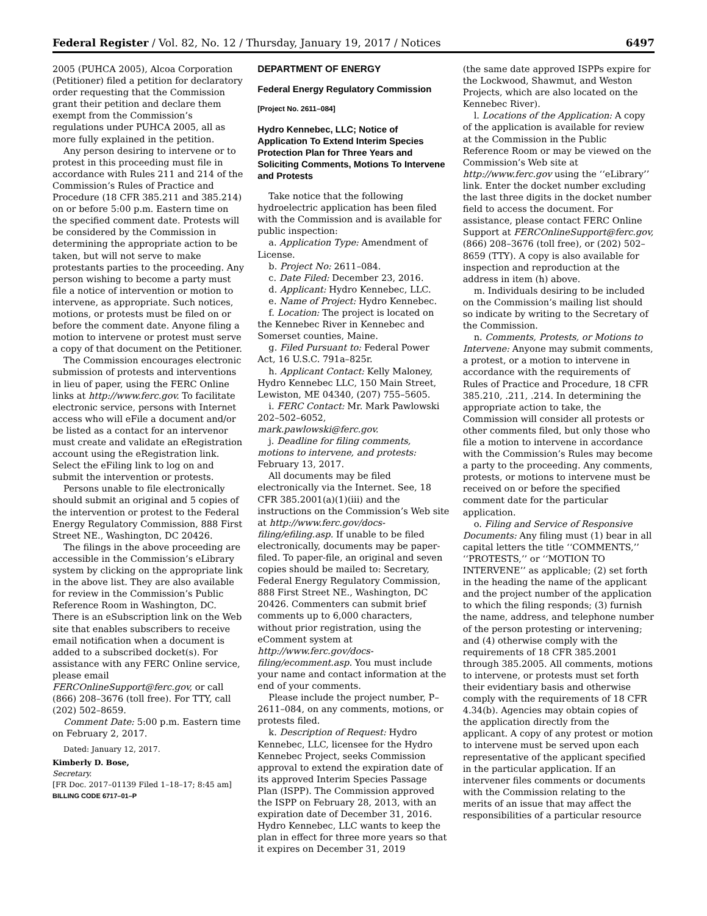Federal Register / Vol. 82, No. 12 / Thursday, January 19, 2017 / Notices 6497
2005 (PUHCA 2005), Alcoa Corporation (Petitioner) filed a petition for declaratory order requesting that the Commission grant their petition and declare them exempt from the Commission’s regulations under PUHCA 2005, all as more fully explained in the petition.
Any person desiring to intervene or to protest in this proceeding must file in accordance with Rules 211 and 214 of the Commission’s Rules of Practice and Procedure (18 CFR 385.211 and 385.214) on or before 5:00 p.m. Eastern time on the specified comment date. Protests will be considered by the Commission in determining the appropriate action to be taken, but will not serve to make protestants parties to the proceeding. Any person wishing to become a party must file a notice of intervention or motion to intervene, as appropriate. Such notices, motions, or protests must be filed on or before the comment date. Anyone filing a motion to intervene or protest must serve a copy of that document on the Petitioner.
The Commission encourages electronic submission of protests and interventions in lieu of paper, using the FERC Online links at http://www.ferc.gov. To facilitate electronic service, persons with Internet access who will eFile a document and/or be listed as a contact for an intervenor must create and validate an eRegistration account using the eRegistration link. Select the eFiling link to log on and submit the intervention or protests.
Persons unable to file electronically should submit an original and 5 copies of the intervention or protest to the Federal Energy Regulatory Commission, 888 First Street NE., Washington, DC 20426.
The filings in the above proceeding are accessible in the Commission’s eLibrary system by clicking on the appropriate link in the above list. They are also available for review in the Commission’s Public Reference Room in Washington, DC. There is an eSubscription link on the Web site that enables subscribers to receive email notification when a document is added to a subscribed docket(s). For assistance with any FERC Online service, please email FERCOnlineSupport@ferc.gov, or call (866) 208–3676 (toll free). For TTY, call (202) 502–8659.
Comment Date: 5:00 p.m. Eastern time on February 2, 2017.
Dated: January 12, 2017.
Kimberly D. Bose,
Secretary.
[FR Doc. 2017–01139 Filed 1–18–17; 8:45 am]
BILLING CODE 6717–01–P
DEPARTMENT OF ENERGY
Federal Energy Regulatory Commission
[Project No. 2611–084]
Hydro Kennebec, LLC; Notice of Application To Extend Interim Species Protection Plan for Three Years and Soliciting Comments, Motions To Intervene and Protests
Take notice that the following hydroelectric application has been filed with the Commission and is available for public inspection:
a. Application Type: Amendment of License.
b. Project No: 2611–084.
c. Date Filed: December 23, 2016.
d. Applicant: Hydro Kennebec, LLC.
e. Name of Project: Hydro Kennebec.
f. Location: The project is located on the Kennebec River in Kennebec and Somerset counties, Maine.
g. Filed Pursuant to: Federal Power Act, 16 U.S.C. 791a–825r.
h. Applicant Contact: Kelly Maloney, Hydro Kennebec LLC, 150 Main Street, Lewiston, ME 04340, (207) 755–5605.
i. FERC Contact: Mr. Mark Pawlowski 202–502–6052, mark.pawlowski@ferc.gov.
j. Deadline for filing comments, motions to intervene, and protests: February 13, 2017.
All documents may be filed electronically via the Internet. See, 18 CFR 385.2001(a)(1)(iii) and the instructions on the Commission’s Web site at http://www.ferc.gov/docs-filing/efiling.asp. If unable to be filed electronically, documents may be paper-filed. To paper-file, an original and seven copies should be mailed to: Secretary, Federal Energy Regulatory Commission, 888 First Street NE., Washington, DC 20426. Commenters can submit brief comments up to 6,000 characters, without prior registration, using the eComment system at http://www.ferc.gov/docs-filing/ecomment.asp. You must include your name and contact information at the end of your comments.
Please include the project number, P–2611–084, on any comments, motions, or protests filed.
k. Description of Request: Hydro Kennebec, LLC, licensee for the Hydro Kennebec Project, seeks Commission approval to extend the expiration date of its approved Interim Species Passage Plan (ISPP). The Commission approved the ISPP on February 28, 2013, with an expiration date of December 31, 2016. Hydro Kennebec, LLC wants to keep the plan in effect for three more years so that it expires on December 31, 2019
(the same date approved ISPPs expire for the Lockwood, Shawmut, and Weston Projects, which are also located on the Kennebec River).
l. Locations of the Application: A copy of the application is available for review at the Commission in the Public Reference Room or may be viewed on the Commission’s Web site at http://www.ferc.gov using the ‘‘eLibrary’’ link. Enter the docket number excluding the last three digits in the docket number field to access the document. For assistance, please contact FERC Online Support at FERCOnlineSupport@ferc.gov, (866) 208–3676 (toll free), or (202) 502–8659 (TTY). A copy is also available for inspection and reproduction at the address in item (h) above.
m. Individuals desiring to be included on the Commission’s mailing list should so indicate by writing to the Secretary of the Commission.
n. Comments, Protests, or Motions to Intervene: Anyone may submit comments, a protest, or a motion to intervene in accordance with the requirements of Rules of Practice and Procedure, 18 CFR 385.210, .211, .214. In determining the appropriate action to take, the Commission will consider all protests or other comments filed, but only those who file a motion to intervene in accordance with the Commission’s Rules may become a party to the proceeding. Any comments, protests, or motions to intervene must be received on or before the specified comment date for the particular application.
o. Filing and Service of Responsive Documents: Any filing must (1) bear in all capital letters the title ‘‘COMMENTS,’’ ‘‘PROTESTS,’’ or ‘‘MOTION TO INTERVENE’’ as applicable; (2) set forth in the heading the name of the applicant and the project number of the application to which the filing responds; (3) furnish the name, address, and telephone number of the person protesting or intervening; and (4) otherwise comply with the requirements of 18 CFR 385.2001 through 385.2005. All comments, motions to intervene, or protests must set forth their evidentiary basis and otherwise comply with the requirements of 18 CFR 4.34(b). Agencies may obtain copies of the application directly from the applicant. A copy of any protest or motion to intervene must be served upon each representative of the applicant specified in the particular application. If an intervener files comments or documents with the Commission relating to the merits of an issue that may affect the responsibilities of a particular resource